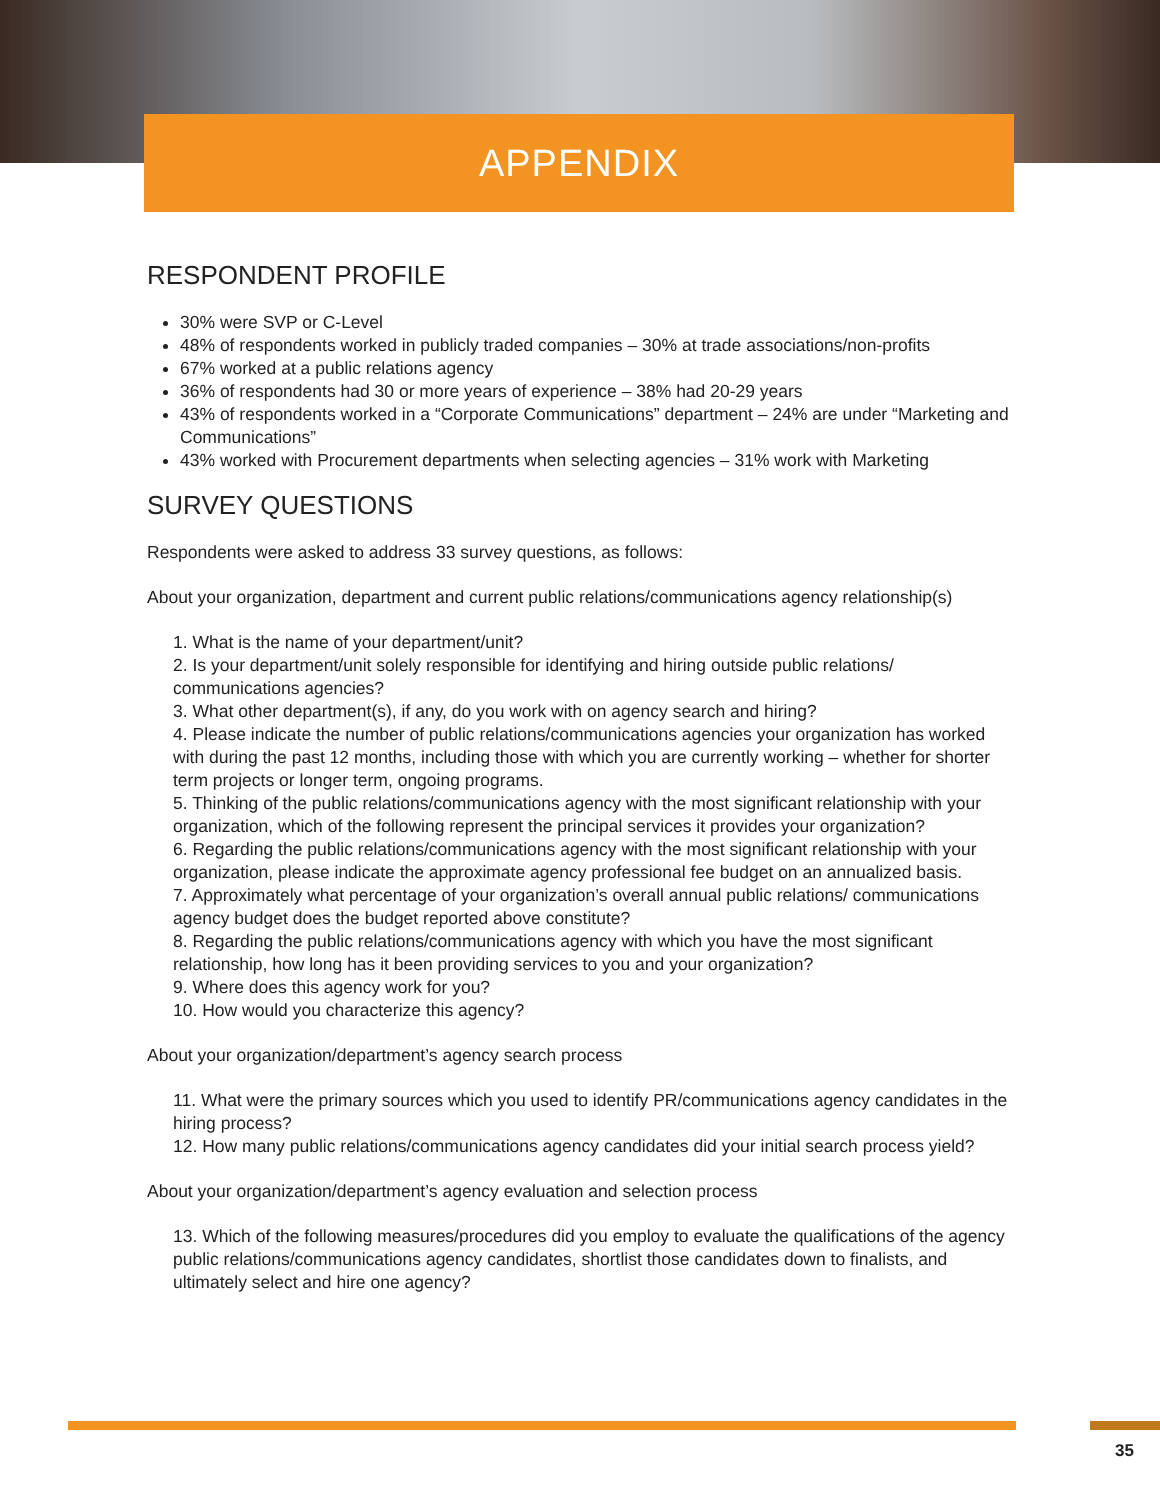APPENDIX
RESPONDENT PROFILE
30% were SVP or C-Level
48% of respondents worked in publicly traded companies – 30% at trade associations/non-profits
67% worked at a public relations agency
36% of respondents had 30 or more years of experience – 38% had 20-29 years
43% of respondents worked in a “Corporate Communications” department – 24% are under “Marketing and Communications”
43% worked with Procurement departments when selecting agencies – 31% work with Marketing
SURVEY QUESTIONS
Respondents were asked to address 33 survey questions, as follows:
About your organization, department and current public relations/communications agency relationship(s)
1. What is the name of your department/unit?
2. Is your department/unit solely responsible for identifying and hiring outside public relations/ communications agencies?
3. What other department(s), if any, do you work with on agency search and hiring?
4. Please indicate the number of public relations/communications agencies your organization has worked with during the past 12 months, including those with which you are currently working – whether for shorter term projects or longer term, ongoing programs.
5. Thinking of the public relations/communications agency with the most significant relationship with your organization, which of the following represent the principal services it provides your organization?
6. Regarding the public relations/communications agency with the most significant relationship with your organization, please indicate the approximate agency professional fee budget on an annualized basis.
7. Approximately what percentage of your organization’s overall annual public relations/ communications agency budget does the budget reported above constitute?
8. Regarding the public relations/communications agency with which you have the most significant relationship, how long has it been providing services to you and your organization?
9. Where does this agency work for you?
10. How would you characterize this agency?
About your organization/department’s agency search process
11. What were the primary sources which you used to identify PR/communications agency candidates in the hiring process?
12. How many public relations/communications agency candidates did your initial search process yield?
About your organization/department’s agency evaluation and selection process
13. Which of the following measures/procedures did you employ to evaluate the qualifications of the agency public relations/communications agency candidates, shortlist those candidates down to finalists, and ultimately select and hire one agency?
35